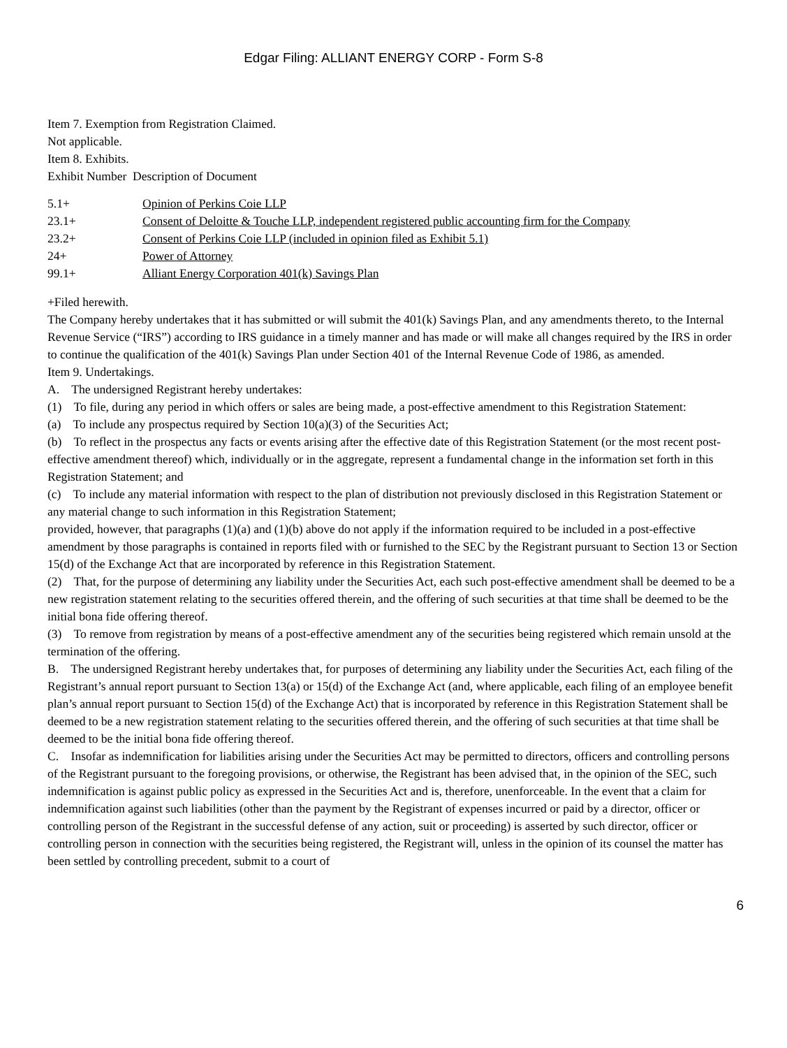Edgar Filing: ALLIANT ENERGY CORP - Form S-8
Item 7. Exemption from Registration Claimed.
Not applicable.
Item 8. Exhibits.
Exhibit Number Description of Document
| 5.1+ | Opinion of Perkins Coie LLP |
| 23.1+ | Consent of Deloitte & Touche LLP, independent registered public accounting firm for the Company |
| 23.2+ | Consent of Perkins Coie LLP (included in opinion filed as Exhibit 5.1) |
| 24+ | Power of Attorney |
| 99.1+ | Alliant Energy Corporation 401(k) Savings Plan |
+Filed herewith.
The Company hereby undertakes that it has submitted or will submit the 401(k) Savings Plan, and any amendments thereto, to the Internal Revenue Service (“IRS”) according to IRS guidance in a timely manner and has made or will make all changes required by the IRS in order to continue the qualification of the 401(k) Savings Plan under Section 401 of the Internal Revenue Code of 1986, as amended.
Item 9. Undertakings.
A. The undersigned Registrant hereby undertakes:
(1) To file, during any period in which offers or sales are being made, a post-effective amendment to this Registration Statement:
(a) To include any prospectus required by Section 10(a)(3) of the Securities Act;
(b) To reflect in the prospectus any facts or events arising after the effective date of this Registration Statement (or the most recent post-effective amendment thereof) which, individually or in the aggregate, represent a fundamental change in the information set forth in this Registration Statement; and
(c) To include any material information with respect to the plan of distribution not previously disclosed in this Registration Statement or any material change to such information in this Registration Statement;
provided, however, that paragraphs (1)(a) and (1)(b) above do not apply if the information required to be included in a post-effective amendment by those paragraphs is contained in reports filed with or furnished to the SEC by the Registrant pursuant to Section 13 or Section 15(d) of the Exchange Act that are incorporated by reference in this Registration Statement.
(2) That, for the purpose of determining any liability under the Securities Act, each such post-effective amendment shall be deemed to be a new registration statement relating to the securities offered therein, and the offering of such securities at that time shall be deemed to be the initial bona fide offering thereof.
(3) To remove from registration by means of a post-effective amendment any of the securities being registered which remain unsold at the termination of the offering.
B. The undersigned Registrant hereby undertakes that, for purposes of determining any liability under the Securities Act, each filing of the Registrant’s annual report pursuant to Section 13(a) or 15(d) of the Exchange Act (and, where applicable, each filing of an employee benefit plan’s annual report pursuant to Section 15(d) of the Exchange Act) that is incorporated by reference in this Registration Statement shall be deemed to be a new registration statement relating to the securities offered therein, and the offering of such securities at that time shall be deemed to be the initial bona fide offering thereof.
C. Insofar as indemnification for liabilities arising under the Securities Act may be permitted to directors, officers and controlling persons of the Registrant pursuant to the foregoing provisions, or otherwise, the Registrant has been advised that, in the opinion of the SEC, such indemnification is against public policy as expressed in the Securities Act and is, therefore, unenforceable. In the event that a claim for indemnification against such liabilities (other than the payment by the Registrant of expenses incurred or paid by a director, officer or controlling person of the Registrant in the successful defense of any action, suit or proceeding) is asserted by such director, officer or controlling person in connection with the securities being registered, the Registrant will, unless in the opinion of its counsel the matter has been settled by controlling precedent, submit to a court of
6